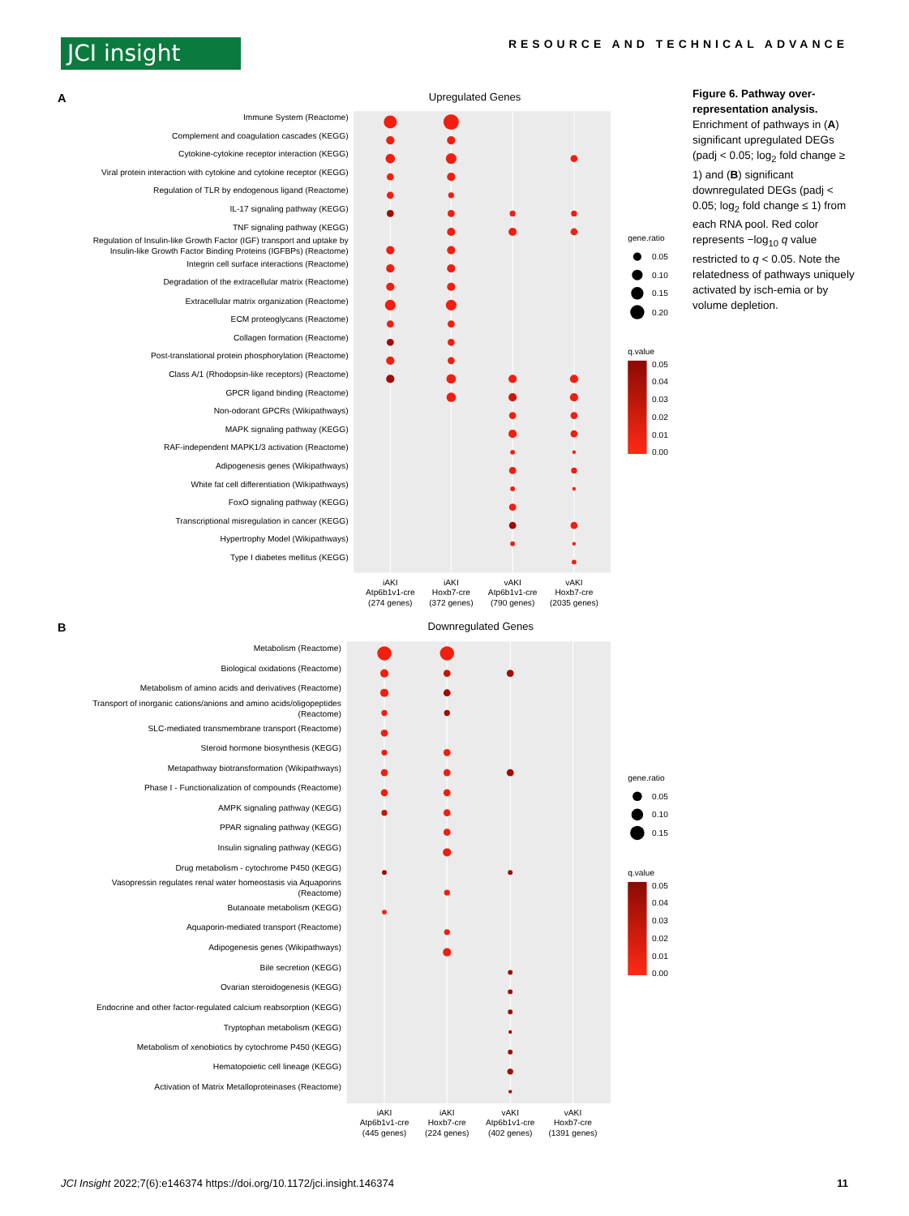JCI insight
RESOURCE AND TECHNICAL ADVANCE
A
Upregulated Genes
Immune System (Reactome)
Complement and coagulation cascades (KEGG)
Cytokine-cytokine receptor interaction (KEGG)
Viral protein interaction with cytokine and cytokine receptor (KEGG)
Regulation of TLR by endogenous ligand (Reactome)
IL-17 signaling pathway (KEGG)
TNF signaling pathway (KEGG)
Regulation of Insulin-like Growth Factor (IGF) transport and uptake by
Insulin-like Growth Factor Binding Proteins (IGFBPs) (Reactome)
Integrin cell surface interactions (Reactome)
Degradation of the extracellular matrix (Reactome)
Extracellular matrix organization (Reactome)
ECM proteoglycans (Reactome)
Collagen formation (Reactome)
Post-translational protein phosphorylation (Reactome)
Class A/1 (Rhodopsin-like receptors) (Reactome)
GPCR ligand binding (Reactome)
Non-odorant GPCRs (Wikipathways)
MAPK signaling pathway (KEGG)
RAF-independent MAPK1/3 activation (Reactome)
Adipogenesis genes (Wikipathways)
White fat cell differentiation (Wikipathways)
FoxO signaling pathway (KEGG)
Transcriptional misregulation in cancer (KEGG)
Hypertrophy Model (Wikipathways)
Type I diabetes mellitus (KEGG)
iAKI
Atp6b1v1-cre
(274 genes)
iAKI
Hoxb7-cre
(372 genes)
vAKI
Atp6b1v1-cre
(790 genes)
vAKI
Hoxb7-cre
(2035 genes)
gene.ratio
0.05
0.10
0.15
0.20
q.value
0.05
0.04
0.03
0.02
0.01
0.00
B
Downregulated Genes
Metabolism (Reactome)
Biological oxidations (Reactome)
Metabolism of amino acids and derivatives (Reactome)
Transport of inorganic cations/anions and amino acids/oligopeptides
(Reactome)
SLC-mediated transmembrane transport (Reactome)
Steroid hormone biosynthesis (KEGG)
Metapathway biotransformation (Wikipathways)
Phase I - Functionalization of compounds (Reactome)
AMPK signaling pathway (KEGG)
PPAR signaling pathway (KEGG)
Insulin signaling pathway (KEGG)
Drug metabolism - cytochrome P450 (KEGG)
Vasopressin regulates renal water homeostasis via Aquaporins
(Reactome)
Butanoate metabolism (KEGG)
Aquaporin-mediated transport (Reactome)
Adipogenesis genes (Wikipathways)
Bile secretion (KEGG)
Ovarian steroidogenesis (KEGG)
Endocrine and other factor-regulated calcium reabsorption (KEGG)
Tryptophan metabolism (KEGG)
Metabolism of xenobiotics by cytochrome P450 (KEGG)
Hematopoietic cell lineage (KEGG)
Activation of Matrix Metalloproteinases (Reactome)
iAKI
Atp6b1v1-cre
(445 genes)
iAKI
Hoxb7-cre
(224 genes)
vAKI
Atp6b1v1-cre
(402 genes)
vAKI
Hoxb7-cre
(1391 genes)
gene.ratio
0.05
0.10
0.15
q.value
0.05
0.04
0.03
0.02
0.01
0.00
Figure 6. Pathway over-representation analysis. Enrichment of pathways in (A) significant upregulated DEGs (padj < 0.05; log<sub>2</sub> fold change ≥ 1) and (B) significant downregulated DEGs (padj < 0.05; log<sub>2</sub> fold change ≤ 1) from each RNA pool. Red color represents −log<sub>10</sub> q value restricted to q < 0.05. Note the relatedness of pathways uniquely activated by isch-emia or by volume depletion.
JCI Insight 2022;7(6):e146374 https://doi.org/10.1172/jci.insight.146374 11